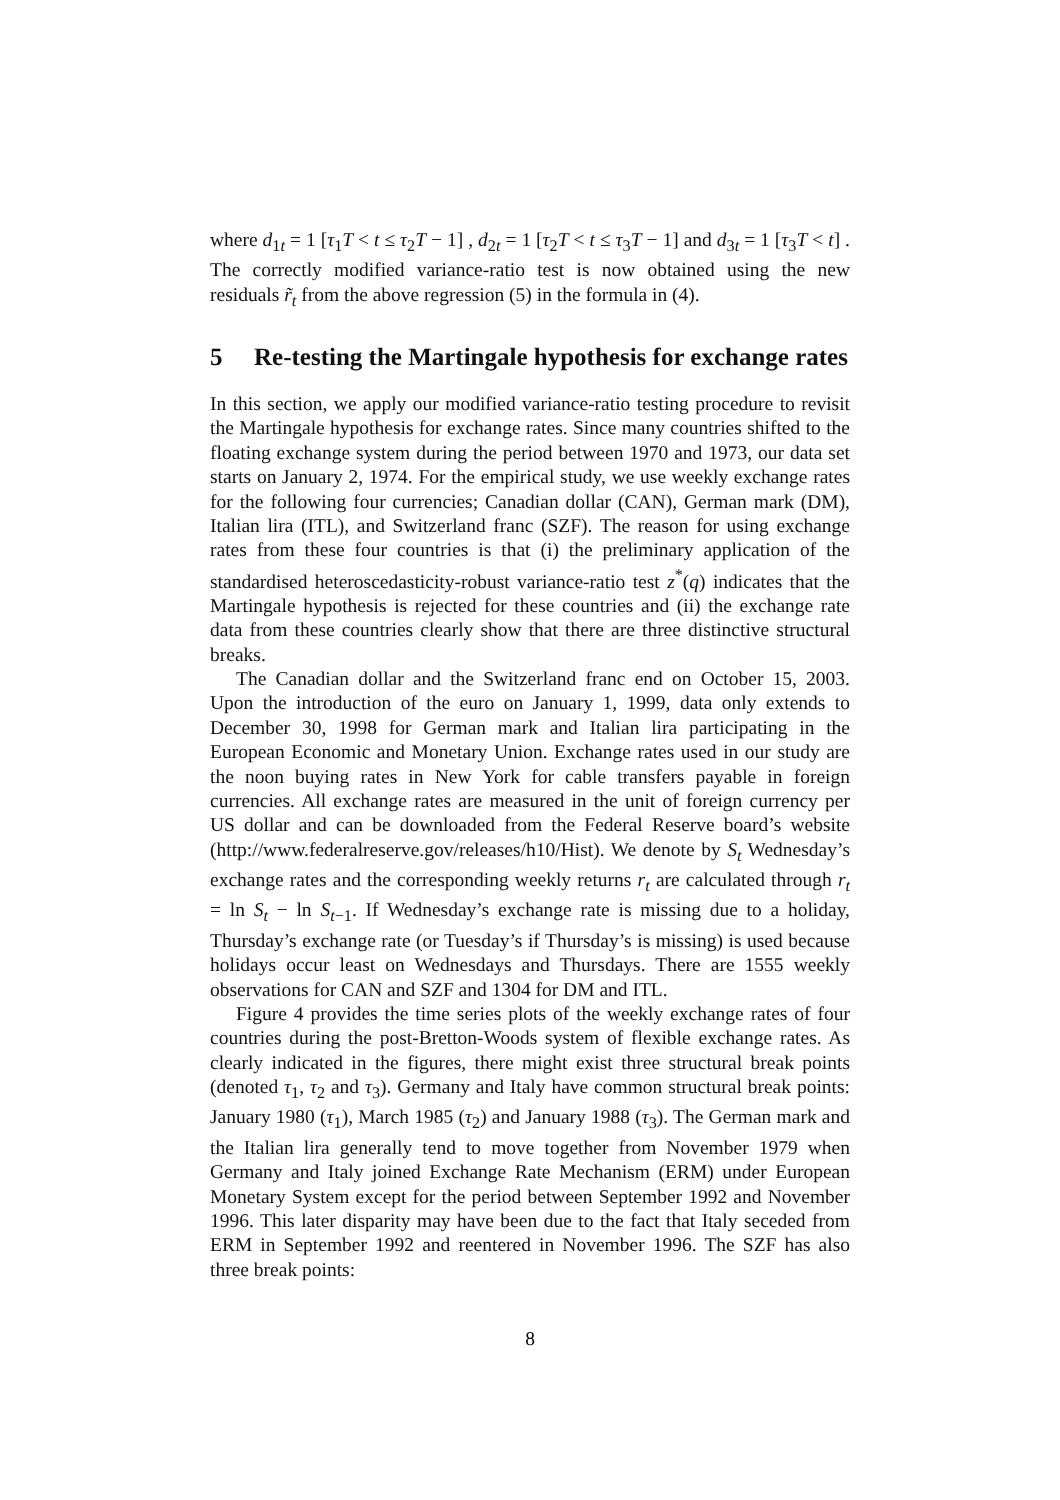where d<sub>1t</sub> = 1 [τ<sub>1</sub>T < t ≤ τ<sub>2</sub>T − 1] , d<sub>2t</sub> = 1 [τ<sub>2</sub>T < t ≤ τ<sub>3</sub>T − 1] and d<sub>3t</sub> = 1 [τ<sub>3</sub>T < t] . The correctly modified variance-ratio test is now obtained using the new residuals r̃<sub>t</sub> from the above regression (5) in the formula in (4).
5 Re-testing the Martingale hypothesis for exchange rates
In this section, we apply our modified variance-ratio testing procedure to revisit the Martingale hypothesis for exchange rates. Since many countries shifted to the floating exchange system during the period between 1970 and 1973, our data set starts on January 2, 1974. For the empirical study, we use weekly exchange rates for the following four currencies; Canadian dollar (CAN), German mark (DM), Italian lira (ITL), and Switzerland franc (SZF). The reason for using exchange rates from these four countries is that (i) the preliminary application of the standardised heteroscedasticity-robust variance-ratio test z<sup>*</sup>(q) indicates that the Martingale hypothesis is rejected for these countries and (ii) the exchange rate data from these countries clearly show that there are three distinctive structural breaks.
The Canadian dollar and the Switzerland franc end on October 15, 2003. Upon the introduction of the euro on January 1, 1999, data only extends to December 30, 1998 for German mark and Italian lira participating in the European Economic and Monetary Union. Exchange rates used in our study are the noon buying rates in New York for cable transfers payable in foreign currencies. All exchange rates are measured in the unit of foreign currency per US dollar and can be downloaded from the Federal Reserve board’s website (http://www.federalreserve.gov/releases/h10/Hist). We denote by S<sub>t</sub> Wednesday’s exchange rates and the corresponding weekly returns r<sub>t</sub> are calculated through r<sub>t</sub> = ln S<sub>t</sub> − ln S<sub>t−1</sub>. If Wednesday’s exchange rate is missing due to a holiday, Thursday’s exchange rate (or Tuesday’s if Thursday’s is missing) is used because holidays occur least on Wednesdays and Thursdays. There are 1555 weekly observations for CAN and SZF and 1304 for DM and ITL.
Figure 4 provides the time series plots of the weekly exchange rates of four countries during the post-Bretton-Woods system of flexible exchange rates. As clearly indicated in the figures, there might exist three structural break points (denoted τ<sub>1</sub>, τ<sub>2</sub> and τ<sub>3</sub>). Germany and Italy have common structural break points: January 1980 (τ<sub>1</sub>), March 1985 (τ<sub>2</sub>) and January 1988 (τ<sub>3</sub>). The German mark and the Italian lira generally tend to move together from November 1979 when Germany and Italy joined Exchange Rate Mechanism (ERM) under European Monetary System except for the period between September 1992 and November 1996. This later disparity may have been due to the fact that Italy seceded from ERM in September 1992 and reentered in November 1996. The SZF has also three break points:
8